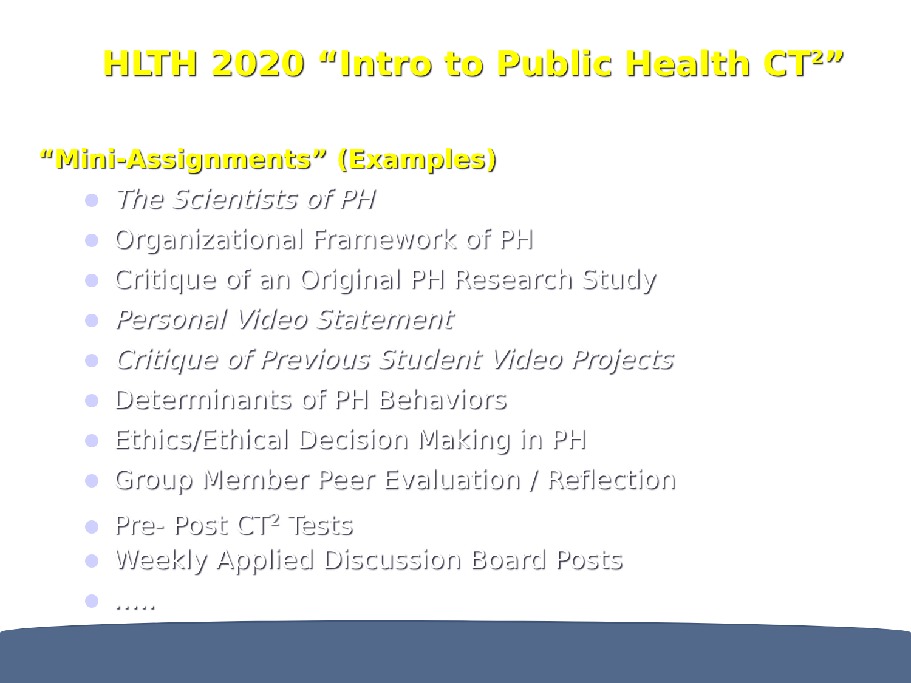HLTH 2020 “Intro to Public Health CT<sup>2</sup>”
“Mini-Assignments” (Examples)
The Scientists of PH
Organizational Framework of PH
Critique of an Original PH Research Study
Personal Video Statement
Critique of Previous Student Video Projects
Determinants of PH Behaviors
Ethics/Ethical Decision Making in PH
Group Member Peer Evaluation / Reflection
Pre- Post CT<sup>2</sup> Tests
Weekly Applied Discussion Board Posts
…..